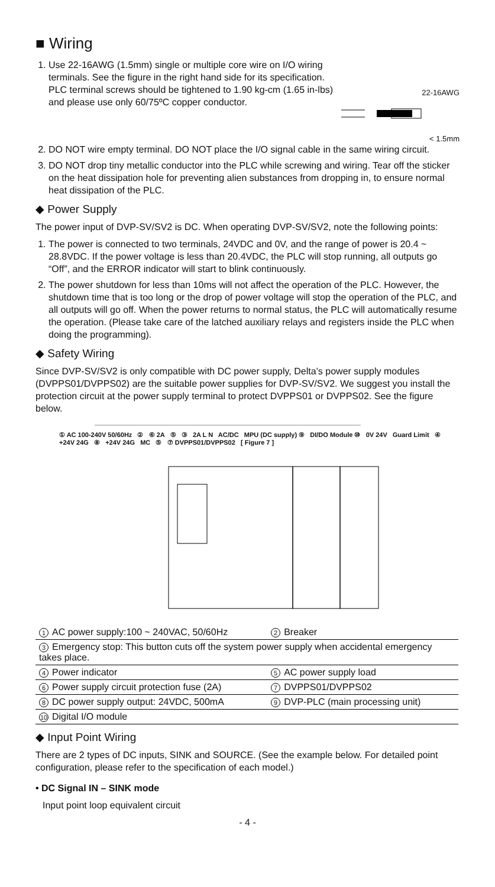■ Wiring
1. Use 22-16AWG (1.5mm) single or multiple core wire on I/O wiring terminals. See the figure in the right hand side for its specification. PLC terminal screws should be tightened to 1.90 kg-cm (1.65 in-lbs) and please use only 60/75ºC copper conductor.
22-16AWG
< 1.5mm
2. DO NOT wire empty terminal. DO NOT place the I/O signal cable in the same wiring circuit.
3. DO NOT drop tiny metallic conductor into the PLC while screwing and wiring. Tear off the sticker on the heat dissipation hole for preventing alien substances from dropping in, to ensure normal heat dissipation of the PLC.
◆ Power Supply
The power input of DVP-SV/SV2 is DC. When operating DVP-SV/SV2, note the following points:
1. The power is connected to two terminals, 24VDC and 0V, and the range of power is 20.4 ~ 28.8VDC. If the power voltage is less than 20.4VDC, the PLC will stop running, all outputs go “Off”, and the ERROR indicator will start to blink continuously.
2. The power shutdown for less than 10ms will not affect the operation of the PLC. However, the shutdown time that is too long or the drop of power voltage will stop the operation of the PLC, and all outputs will go off. When the power returns to normal status, the PLC will automatically resume the operation. (Please take care of the latched auxiliary relays and registers inside the PLC when doing the programming).
◆ Safety Wiring
Since DVP-SV/SV2 is only compatible with DC power supply, Delta’s power supply modules (DVPPS01/DVPPS02) are the suitable power supplies for DVP-SV/SV2. We suggest you install the protection circuit at the power supply terminal to protect DVPPS01 or DVPPS02. See the figure below.
① AC 100-240V 50/60Hz ② ⑥ 2A ⑤ ③ 2A L N AC/DC MPU (DC supply) ⑨ DI/DO Module ⑩ 0V 24V Guard Limit ④ +24V 24G ⑧ +24V 24G MC ⑤ ⑦ DVPPS01/DVPPS02 [ Figure 7 ]
| 1 AC power supply:100 ~ 240VAC, 50/60Hz | 2 Breaker |
| 3 Emergency stop: This button cuts off the system power supply when accidental emergency takes place. | |
| 4 Power indicator | 5 AC power supply load |
| 6 Power supply circuit protection fuse (2A) | 7 DVPPS01/DVPPS02 |
| 8 DC power supply output: 24VDC, 500mA | 9 DVP-PLC (main processing unit) |
| 10 Digital I/O module | |
◆ Input Point Wiring
There are 2 types of DC inputs, SINK and SOURCE. (See the example below. For detailed point configuration, please refer to the specification of each model.)
• DC Signal IN – SINK mode
Input point loop equivalent circuit
- 4 -